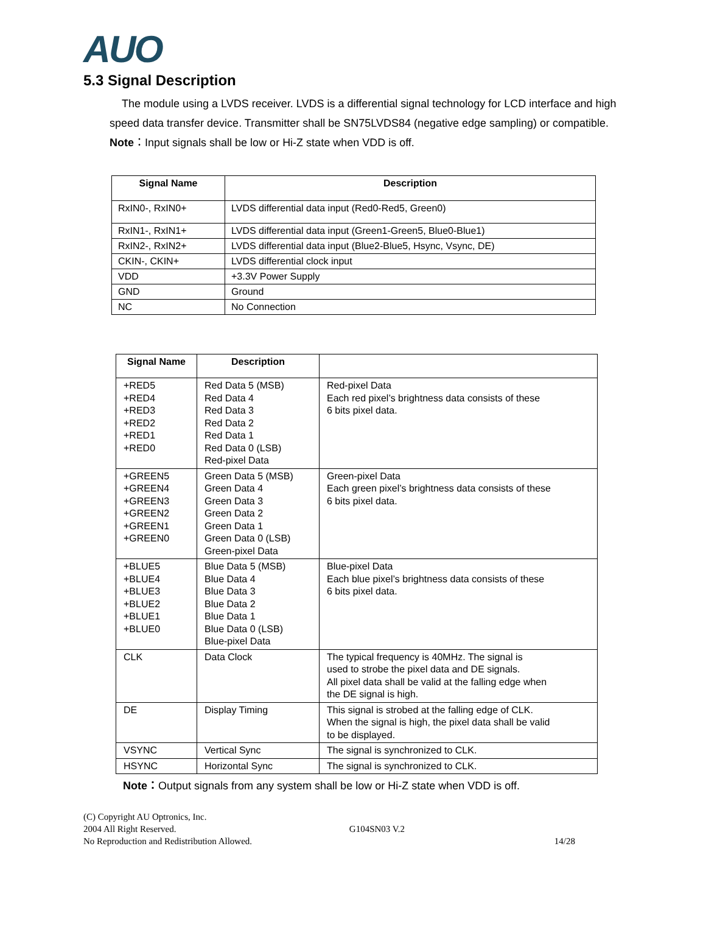AUO
5.3 Signal Description
The module using a LVDS receiver. LVDS is a differential signal technology for LCD interface and high speed data transfer device. Transmitter shall be SN75LVDS84 (negative edge sampling) or compatible.
Note：Input signals shall be low or Hi-Z state when VDD is off.
| Signal Name | Description |
| --- | --- |
| RxIN0-, RxIN0+ | LVDS differential data input (Red0-Red5, Green0) |
| RxIN1-, RxIN1+ | LVDS differential data input (Green1-Green5, Blue0-Blue1) |
| RxIN2-, RxIN2+ | LVDS differential data input (Blue2-Blue5, Hsync, Vsync, DE) |
| CKIN-, CKIN+ | LVDS differential clock input |
| VDD | +3.3V Power Supply |
| GND | Ground |
| NC | No Connection |
| Signal Name | Description | |
| --- | --- | --- |
| +RED5 +RED4 +RED3 +RED2 +RED1 +RED0 | Red Data 5 (MSB) Red Data 4 Red Data 3 Red Data 2 Red Data 1 Red Data 0 (LSB) Red-pixel Data | Red-pixel Data Each red pixel’s brightness data consists of these 6 bits pixel data. |
| +GREEN5 +GREEN4 +GREEN3 +GREEN2 +GREEN1 +GREEN0 | Green Data 5 (MSB) Green Data 4 Green Data 3 Green Data 2 Green Data 1 Green Data 0 (LSB) Green-pixel Data | Green-pixel Data Each green pixel’s brightness data consists of these 6 bits pixel data. |
| +BLUE5 +BLUE4 +BLUE3 +BLUE2 +BLUE1 +BLUE0 | Blue Data 5 (MSB) Blue Data 4 Blue Data 3 Blue Data 2 Blue Data 1 Blue Data 0 (LSB) Blue-pixel Data | Blue-pixel Data Each blue pixel’s brightness data consists of these 6 bits pixel data. |
| CLK | Data Clock | The typical frequency is 40MHz. The signal is used to strobe the pixel data and DE signals. All pixel data shall be valid at the falling edge when the DE signal is high. |
| DE | Display Timing | This signal is strobed at the falling edge of CLK. When the signal is high, the pixel data shall be valid to be displayed. |
| VSYNC | Vertical Sync | The signal is synchronized to CLK. |
| HSYNC | Horizontal Sync | The signal is synchronized to CLK. |
Note：Output signals from any system shall be low or Hi-Z state when VDD is off.
(C) Copyright AU Optronics, Inc.
2004 All Right Reserved. G104SN03 V.2
No Reproduction and Redistribution Allowed. 14/28